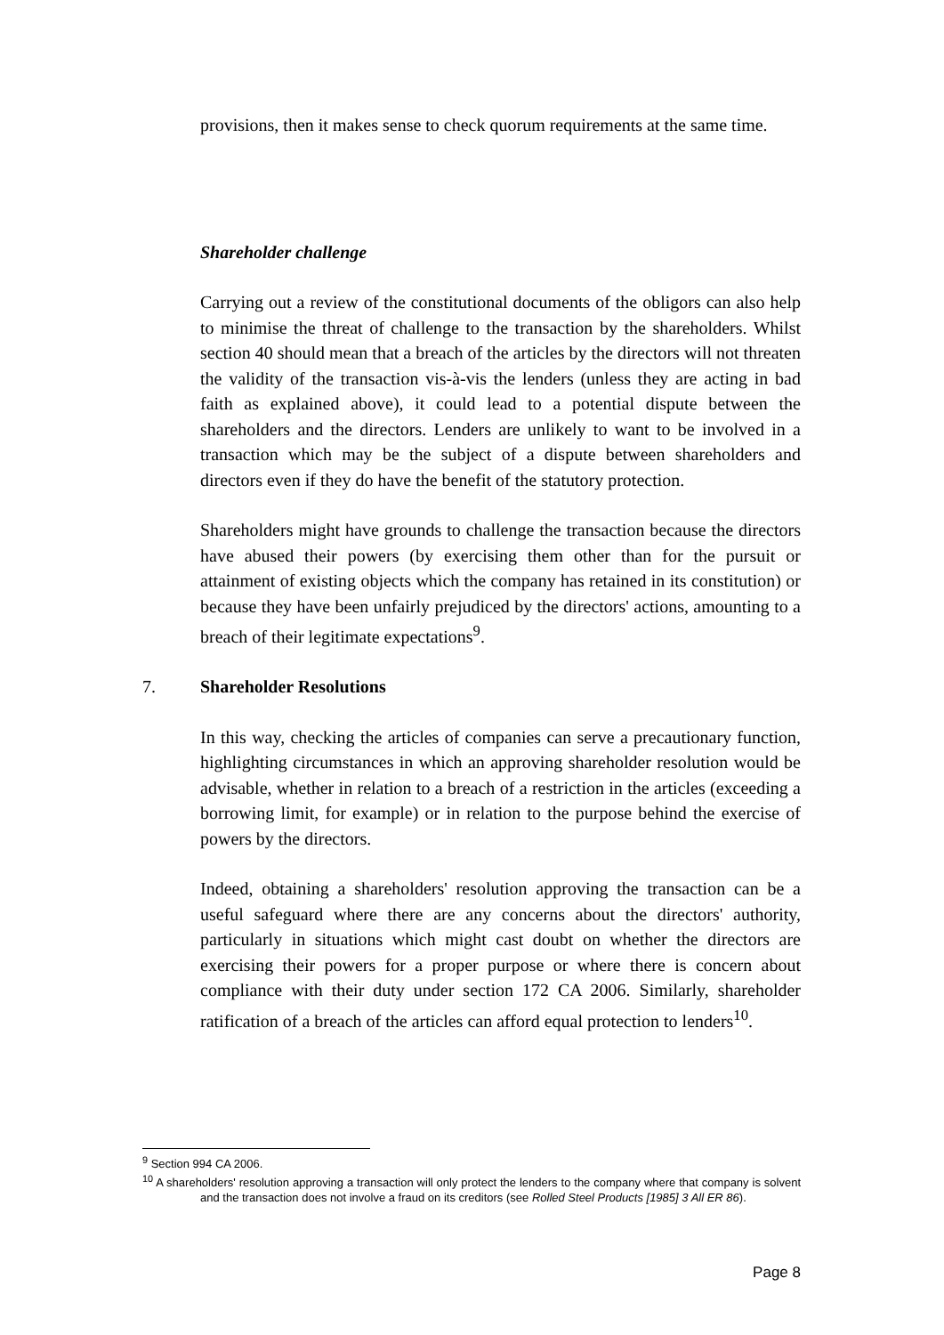provisions, then it makes sense to check quorum requirements at the same time.
Shareholder challenge
Carrying out a review of the constitutional documents of the obligors can also help to minimise the threat of challenge to the transaction by the shareholders. Whilst section 40 should mean that a breach of the articles by the directors will not threaten the validity of the transaction vis-à-vis the lenders (unless they are acting in bad faith as explained above), it could lead to a potential dispute between the shareholders and the directors. Lenders are unlikely to want to be involved in a transaction which may be the subject of a dispute between shareholders and directors even if they do have the benefit of the statutory protection.
Shareholders might have grounds to challenge the transaction because the directors have abused their powers (by exercising them other than for the pursuit or attainment of existing objects which the company has retained in its constitution) or because they have been unfairly prejudiced by the directors' actions, amounting to a breach of their legitimate expectations<sup>9</sup>.
7. Shareholder Resolutions
In this way, checking the articles of companies can serve a precautionary function, highlighting circumstances in which an approving shareholder resolution would be advisable, whether in relation to a breach of a restriction in the articles (exceeding a borrowing limit, for example) or in relation to the purpose behind the exercise of powers by the directors.
Indeed, obtaining a shareholders' resolution approving the transaction can be a useful safeguard where there are any concerns about the directors' authority, particularly in situations which might cast doubt on whether the directors are exercising their powers for a proper purpose or where there is concern about compliance with their duty under section 172 CA 2006. Similarly, shareholder ratification of a breach of the articles can afford equal protection to lenders<sup>10</sup>.
<sup>9</sup> Section 994 CA 2006.
<sup>10</sup> A shareholders' resolution approving a transaction will only protect the lenders to the company where that company is solvent and the transaction does not involve a fraud on its creditors (see Rolled Steel Products [1985] 3 All ER 86).
Page 8